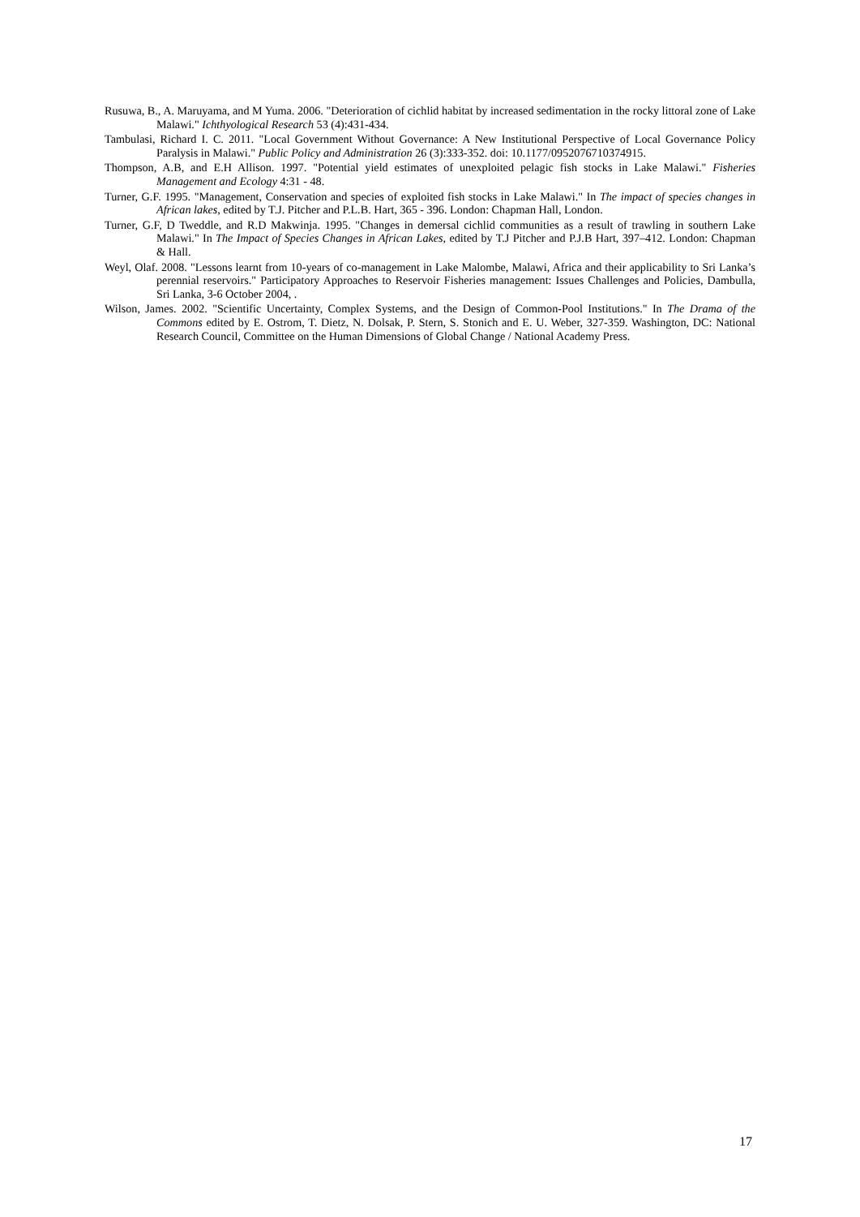Rusuwa, B., A. Maruyama, and M Yuma. 2006. "Deterioration of cichlid habitat by increased sedimentation in the rocky littoral zone of Lake Malawi." Ichthyological Research 53 (4):431-434.
Tambulasi, Richard I. C. 2011. "Local Government Without Governance: A New Institutional Perspective of Local Governance Policy Paralysis in Malawi." Public Policy and Administration 26 (3):333-352. doi: 10.1177/0952076710374915.
Thompson, A.B, and E.H Allison. 1997. "Potential yield estimates of unexploited pelagic fish stocks in Lake Malawi." Fisheries Management and Ecology 4:31 - 48.
Turner, G.F. 1995. "Management, Conservation and species of exploited fish stocks in Lake Malawi." In The impact of species changes in African lakes, edited by T.J. Pitcher and P.L.B. Hart, 365 - 396. London: Chapman Hall, London.
Turner, G.F, D Tweddle, and R.D Makwinja. 1995. "Changes in demersal cichlid communities as a result of trawling in southern Lake Malawi." In The Impact of Species Changes in African Lakes, edited by T.J Pitcher and P.J.B Hart, 397–412. London: Chapman & Hall.
Weyl, Olaf. 2008. "Lessons learnt from 10-years of co-management in Lake Malombe, Malawi, Africa and their applicability to Sri Lanka’s perennial reservoirs." Participatory Approaches to Reservoir Fisheries management: Issues Challenges and Policies, Dambulla, Sri Lanka, 3-6 October 2004, .
Wilson, James. 2002. "Scientific Uncertainty, Complex Systems, and the Design of Common-Pool Institutions." In The Drama of the Commons edited by E. Ostrom, T. Dietz, N. Dolsak, P. Stern, S. Stonich and E. U. Weber, 327-359. Washington, DC: National Research Council, Committee on the Human Dimensions of Global Change / National Academy Press.
17